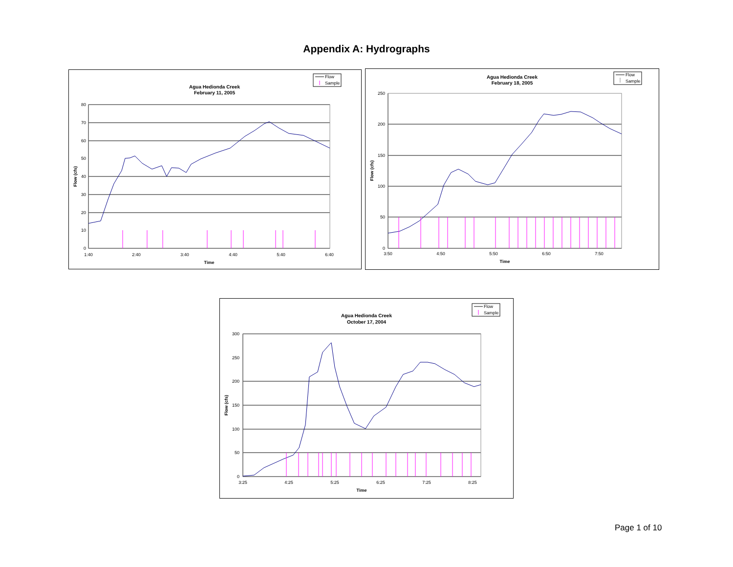Appendix A: Hydrographs
Agua Hedionda Creek
February 11, 2005
Flow
Sample
80
70
60
50
40
30
20
10
0
1:40
2:40
3:40
4:40
5:40
6:40
Time
Flow (cfs)
Agua Hedionda Creek
February 18, 2005
Flow
Sample
250
200
150
100
50
0
3:50
4:50
5:50
6:50
7:50
Time
Flow (cfs)
Agua Hedionda Creek
October 17, 2004
Flow
Sample
300
250
200
150
100
50
0
3:25
4:25
5:25
6:25
7:25
8:25
Time
Flow (cfs)
Page 1 of 10